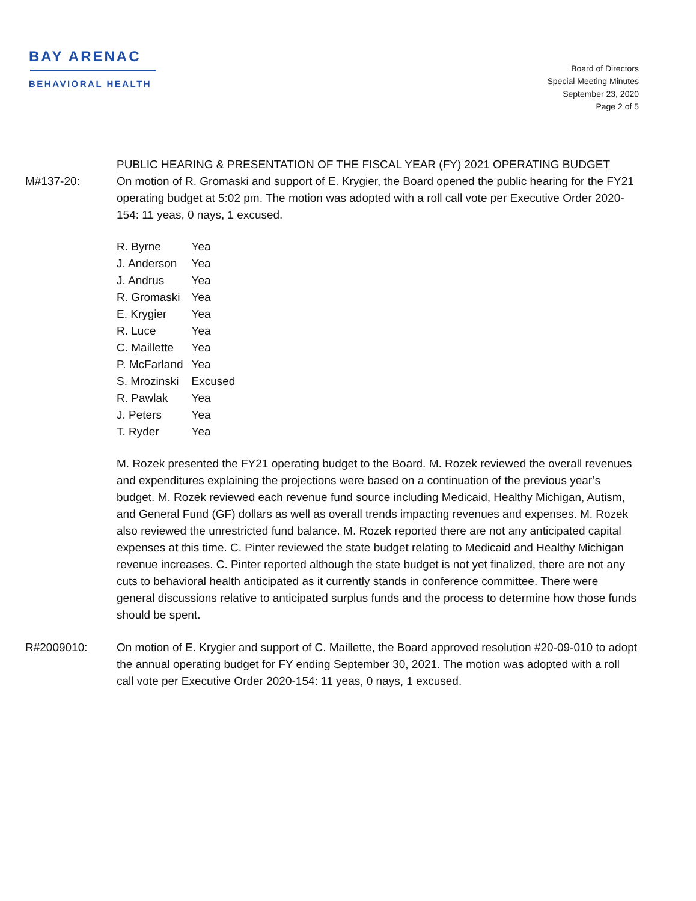BAY ARENAC
BEHAVIORAL HEALTH
Board of Directors
Special Meeting Minutes
September 23, 2020
Page 2 of 5
PUBLIC HEARING & PRESENTATION OF THE FISCAL YEAR (FY) 2021 OPERATING BUDGET
M#137-20: On motion of R. Gromaski and support of E. Krygier, the Board opened the public hearing for the FY21 operating budget at 5:02 pm. The motion was adopted with a roll call vote per Executive Order 2020-154: 11 yeas, 0 nays, 1 excused.
| R. Byrne | Yea |
| J. Anderson | Yea |
| J. Andrus | Yea |
| R. Gromaski | Yea |
| E. Krygier | Yea |
| R. Luce | Yea |
| C. Maillette | Yea |
| P. McFarland | Yea |
| S. Mrozinski | Excused |
| R. Pawlak | Yea |
| J. Peters | Yea |
| T. Ryder | Yea |
M. Rozek presented the FY21 operating budget to the Board. M. Rozek reviewed the overall revenues and expenditures explaining the projections were based on a continuation of the previous year’s budget. M. Rozek reviewed each revenue fund source including Medicaid, Healthy Michigan, Autism, and General Fund (GF) dollars as well as overall trends impacting revenues and expenses. M. Rozek also reviewed the unrestricted fund balance. M. Rozek reported there are not any anticipated capital expenses at this time. C. Pinter reviewed the state budget relating to Medicaid and Healthy Michigan revenue increases. C. Pinter reported although the state budget is not yet finalized, there are not any cuts to behavioral health anticipated as it currently stands in conference committee. There were general discussions relative to anticipated surplus funds and the process to determine how those funds should be spent.
R#2009010: On motion of E. Krygier and support of C. Maillette, the Board approved resolution #20-09-010 to adopt the annual operating budget for FY ending September 30, 2021. The motion was adopted with a roll call vote per Executive Order 2020-154: 11 yeas, 0 nays, 1 excused.